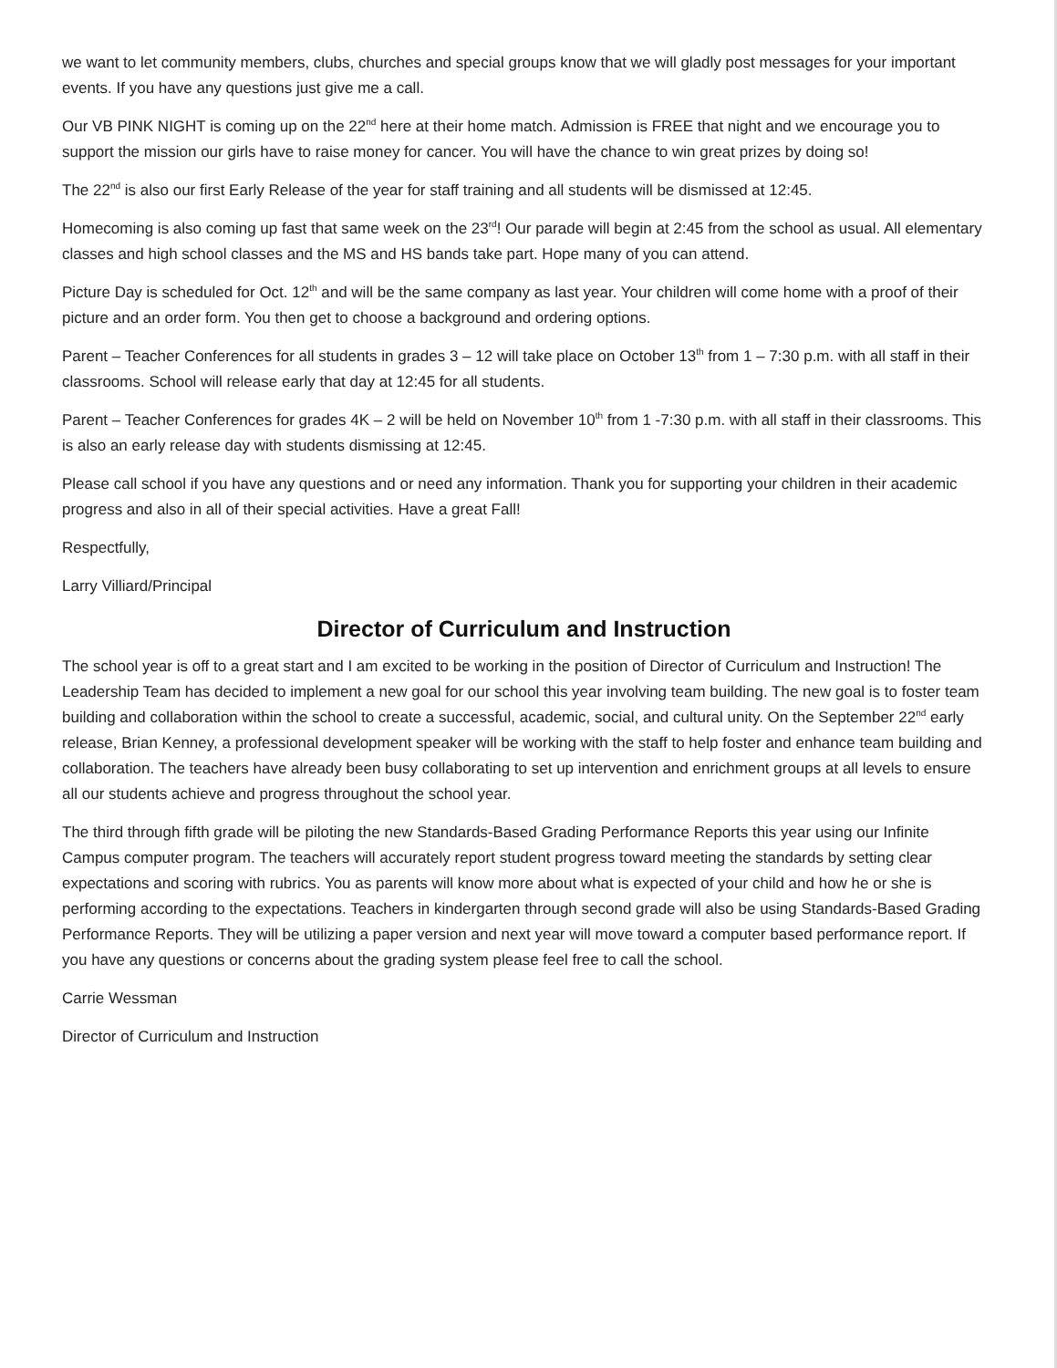we want to let community members, clubs, churches and special groups know that we will gladly post messages for your important events. If you have any questions just give me a call.
Our VB PINK NIGHT is coming up on the 22<sup>nd</sup> here at their home match. Admission is FREE that night and we encourage you to support the mission our girls have to raise money for cancer. You will have the chance to win great prizes by doing so!
The 22<sup>nd</sup> is also our first Early Release of the year for staff training and all students will be dismissed at 12:45.
Homecoming is also coming up fast that same week on the 23<sup>rd</sup>! Our parade will begin at 2:45 from the school as usual. All elementary classes and high school classes and the MS and HS bands take part. Hope many of you can attend.
Picture Day is scheduled for Oct. 12<sup>th</sup> and will be the same company as last year. Your children will come home with a proof of their picture and an order form. You then get to choose a background and ordering options.
Parent – Teacher Conferences for all students in grades 3 – 12 will take place on October 13<sup>th</sup> from 1 – 7:30 p.m. with all staff in their classrooms. School will release early that day at 12:45 for all students.
Parent – Teacher Conferences for grades 4K – 2 will be held on November 10<sup>th</sup> from 1 -7:30 p.m. with all staff in their classrooms. This is also an early release day with students dismissing at 12:45.
Please call school if you have any questions and or need any information. Thank you for supporting your children in their academic progress and also in all of their special activities. Have a great Fall!
Respectfully,
Larry Villiard/Principal
Director of Curriculum and Instruction
The school year is off to a great start and I am excited to be working in the position of Director of Curriculum and Instruction! The Leadership Team has decided to implement a new goal for our school this year involving team building. The new goal is to foster team building and collaboration within the school to create a successful, academic, social, and cultural unity. On the September 22<sup>nd</sup> early release, Brian Kenney, a professional development speaker will be working with the staff to help foster and enhance team building and collaboration. The teachers have already been busy collaborating to set up intervention and enrichment groups at all levels to ensure all our students achieve and progress throughout the school year.
The third through fifth grade will be piloting the new Standards-Based Grading Performance Reports this year using our Infinite Campus computer program. The teachers will accurately report student progress toward meeting the standards by setting clear expectations and scoring with rubrics. You as parents will know more about what is expected of your child and how he or she is performing according to the expectations. Teachers in kindergarten through second grade will also be using Standards-Based Grading Performance Reports. They will be utilizing a paper version and next year will move toward a computer based performance report. If you have any questions or concerns about the grading system please feel free to call the school.
Carrie Wessman
Director of Curriculum and Instruction